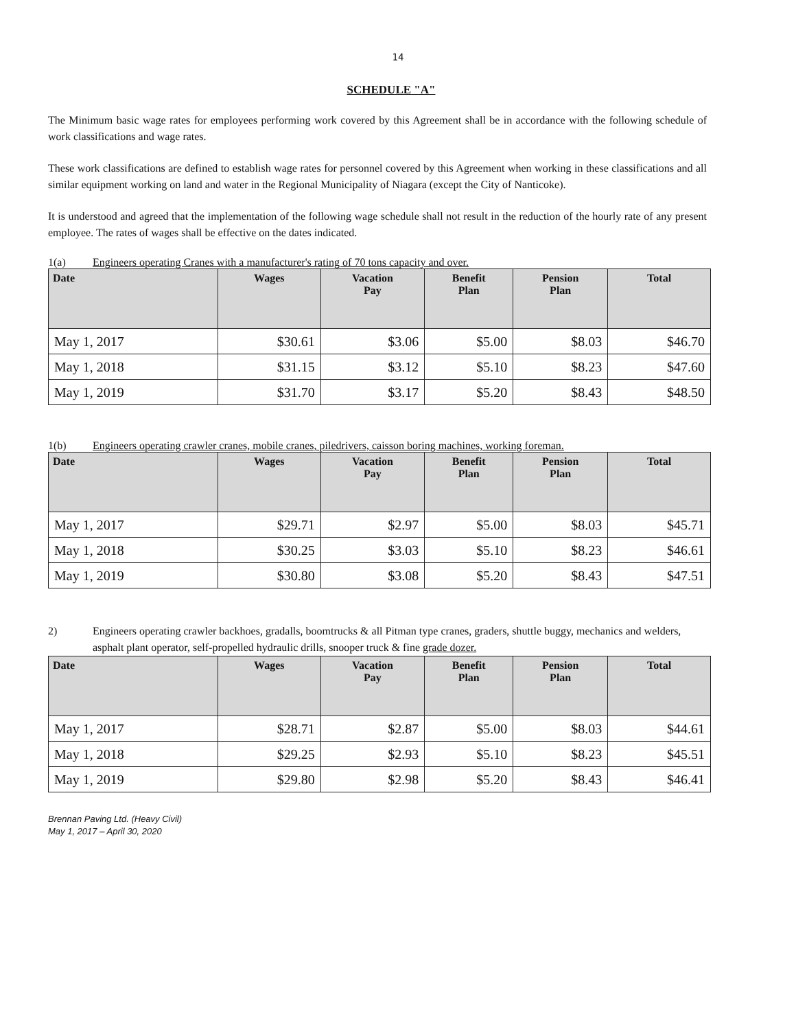14
SCHEDULE "A"
The Minimum basic wage rates for employees performing work covered by this Agreement shall be in accordance with the following schedule of work classifications and wage rates.
These work classifications are defined to establish wage rates for personnel covered by this Agreement when working in these classifications and all similar equipment working on land and water in the Regional Municipality of Niagara (except the City of Nanticoke).
It is understood and agreed that the implementation of the following wage schedule shall not result in the reduction of the hourly rate of any present employee. The rates of wages shall be effective on the dates indicated.
1(a) Engineers operating Cranes with a manufacturer's rating of 70 tons capacity and over.
| Date | Wages | Vacation Pay | Benefit Plan | Pension Plan | Total |
| --- | --- | --- | --- | --- | --- |
| May 1, 2017 | $30.61 | $3.06 | $5.00 | $8.03 | $46.70 |
| May 1, 2018 | $31.15 | $3.12 | $5.10 | $8.23 | $47.60 |
| May 1, 2019 | $31.70 | $3.17 | $5.20 | $8.43 | $48.50 |
1(b) Engineers operating crawler cranes, mobile cranes, piledrivers, caisson boring machines, working foreman.
| Date | Wages | Vacation Pay | Benefit Plan | Pension Plan | Total |
| --- | --- | --- | --- | --- | --- |
| May 1, 2017 | $29.71 | $2.97 | $5.00 | $8.03 | $45.71 |
| May 1, 2018 | $30.25 | $3.03 | $5.10 | $8.23 | $46.61 |
| May 1, 2019 | $30.80 | $3.08 | $5.20 | $8.43 | $47.51 |
2) Engineers operating crawler backhoes, gradalls, boomtrucks & all Pitman type cranes, graders, shuttle buggy, mechanics and welders, asphalt plant operator, self-propelled hydraulic drills, snooper truck & fine grade dozer.
| Date | Wages | Vacation Pay | Benefit Plan | Pension Plan | Total |
| --- | --- | --- | --- | --- | --- |
| May 1, 2017 | $28.71 | $2.87 | $5.00 | $8.03 | $44.61 |
| May 1, 2018 | $29.25 | $2.93 | $5.10 | $8.23 | $45.51 |
| May 1, 2019 | $29.80 | $2.98 | $5.20 | $8.43 | $46.41 |
Brennan Paving Ltd. (Heavy Civil)
May 1, 2017 – April 30, 2020